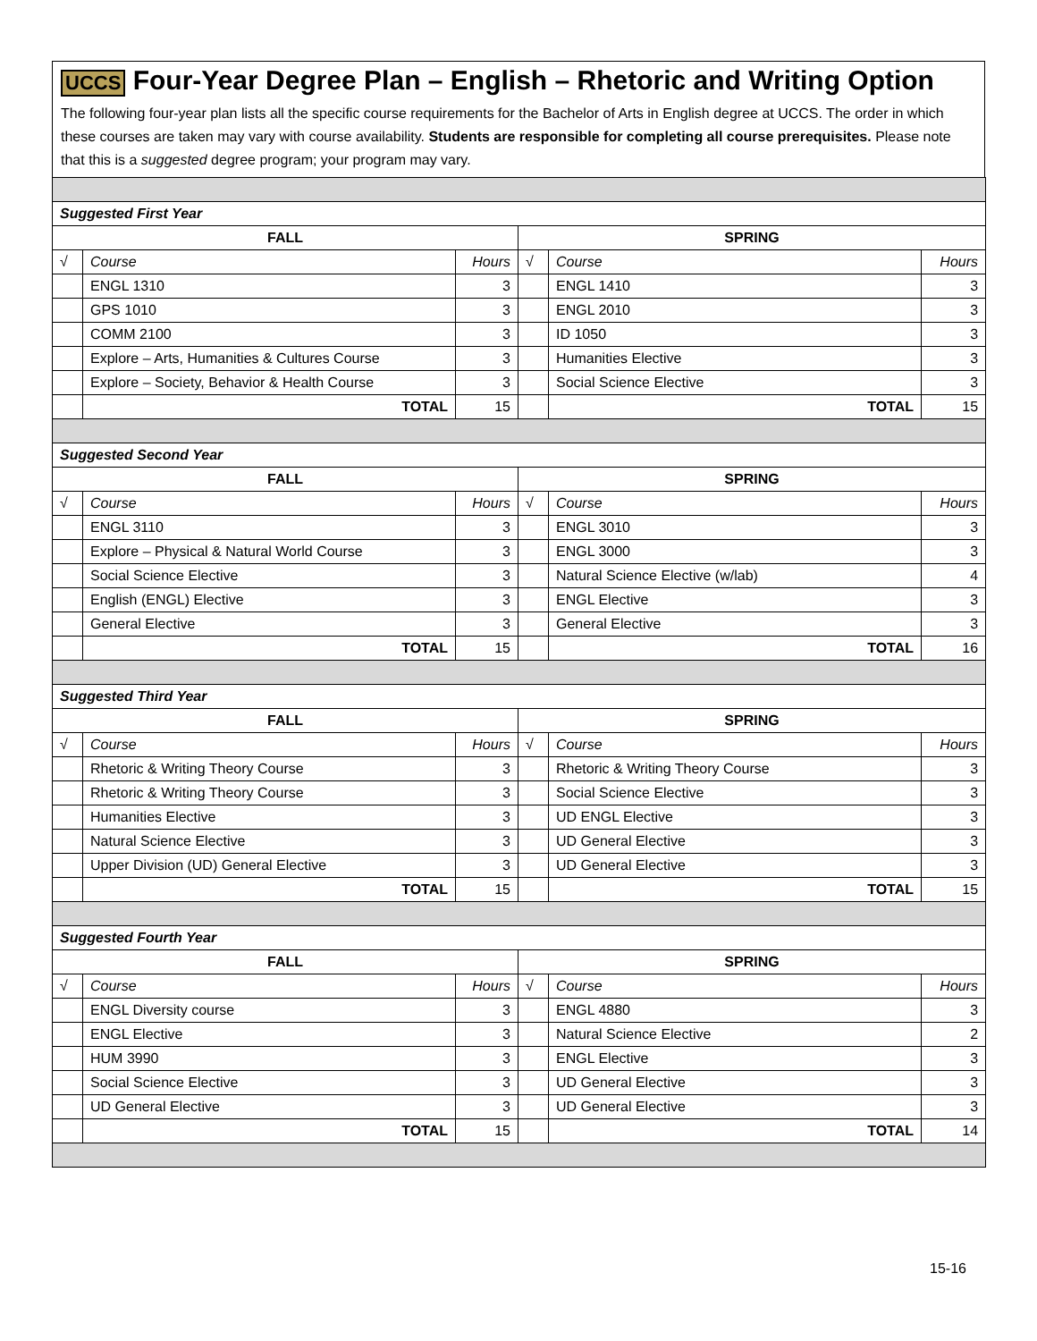UCCS Four-Year Degree Plan – English – Rhetoric and Writing Option
The following four-year plan lists all the specific course requirements for the Bachelor of Arts in English degree at UCCS. The order in which these courses are taken may vary with course availability. Students are responsible for completing all course prerequisites. Please note that this is a suggested degree program; your program may vary.
| Suggested First Year | | | | | |
| FALL | | | SPRING | | |
| √ | Course | Hours | √ | Course | Hours |
| | ENGL 1310 | 3 | | ENGL 1410 | 3 |
| | GPS 1010 | 3 | | ENGL 2010 | 3 |
| | COMM 2100 | 3 | | ID 1050 | 3 |
| | Explore – Arts, Humanities & Cultures Course | 3 | | Humanities Elective | 3 |
| | Explore – Society, Behavior & Health Course | 3 | | Social Science Elective | 3 |
| | TOTAL | 15 | | TOTAL | 15 |
| Suggested Second Year | | | | | |
| FALL | | | SPRING | | |
| √ | Course | Hours | √ | Course | Hours |
| | ENGL 3110 | 3 | | ENGL 3010 | 3 |
| | Explore – Physical & Natural World Course | 3 | | ENGL 3000 | 3 |
| | Social Science Elective | 3 | | Natural Science Elective (w/lab) | 4 |
| | English (ENGL) Elective | 3 | | ENGL Elective | 3 |
| | General Elective | 3 | | General Elective | 3 |
| | TOTAL | 15 | | TOTAL | 16 |
| Suggested Third Year | | | | | |
| FALL | | | SPRING | | |
| √ | Course | Hours | √ | Course | Hours |
| | Rhetoric & Writing Theory Course | 3 | | Rhetoric & Writing Theory Course | 3 |
| | Rhetoric & Writing Theory Course | 3 | | Social Science Elective | 3 |
| | Humanities Elective | 3 | | UD ENGL Elective | 3 |
| | Natural Science Elective | 3 | | UD General Elective | 3 |
| | Upper Division (UD) General Elective | 3 | | UD General Elective | 3 |
| | TOTAL | 15 | | TOTAL | 15 |
| Suggested Fourth Year | | | | | |
| FALL | | | SPRING | | |
| √ | Course | Hours | √ | Course | Hours |
| | ENGL Diversity course | 3 | | ENGL 4880 | 3 |
| | ENGL Elective | 3 | | Natural Science Elective | 2 |
| | HUM 3990 | 3 | | ENGL Elective | 3 |
| | Social Science Elective | 3 | | UD General Elective | 3 |
| | UD General Elective | 3 | | UD General Elective | 3 |
| | TOTAL | 15 | | TOTAL | 14 |
15-16